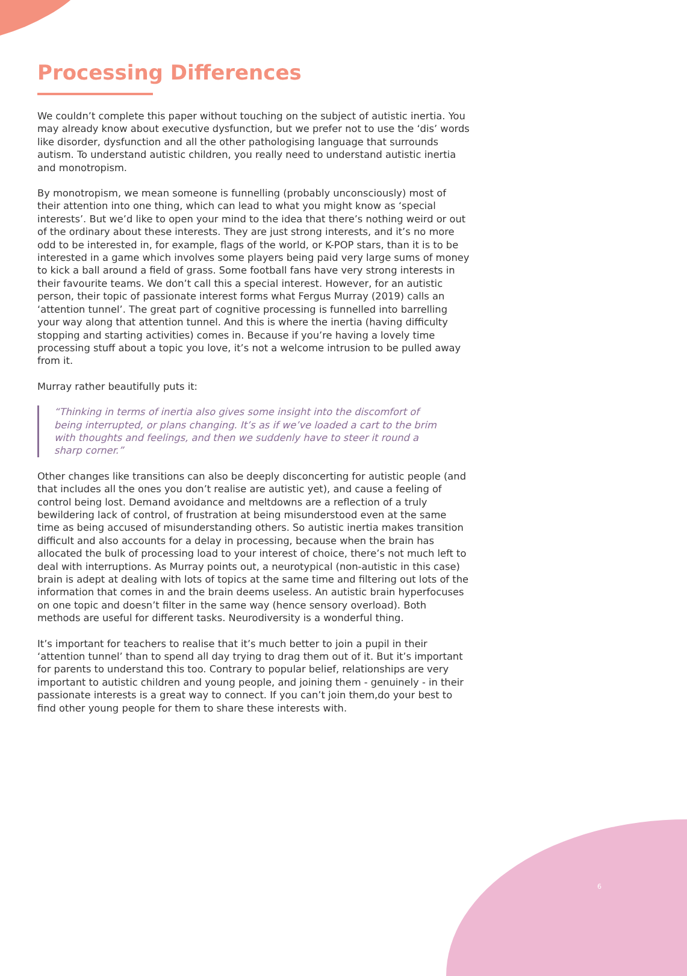Processing Differences
We couldn’t complete this paper without touching on the subject of autistic inertia. You may already know about executive dysfunction, but we prefer not to use the ‘dis’ words like disorder, dysfunction and all the other pathologising language that surrounds autism. To understand autistic children, you really need to understand autistic inertia and monotropism.
By monotropism, we mean someone is funnelling (probably unconsciously) most of their attention into one thing, which can lead to what you might know as ‘special interests’. But we’d like to open your mind to the idea that there’s nothing weird or out of the ordinary about these interests. They are just strong interests, and it’s no more odd to be interested in, for example, flags of the world, or K-POP stars, than it is to be interested in a game which involves some players being paid very large sums of money to kick a ball around a field of grass. Some football fans have very strong interests in their favourite teams. We don’t call this a special interest. However, for an autistic person, their topic of passionate interest forms what Fergus Murray (2019) calls an ‘attention tunnel’. The great part of cognitive processing is funnelled into barrelling your way along that attention tunnel. And this is where the inertia (having difficulty stopping and starting activities) comes in. Because if you’re having a lovely time processing stuff about a topic you love, it’s not a welcome intrusion to be pulled away from it.
Murray rather beautifully puts it:
“Thinking in terms of inertia also gives some insight into the discomfort of being interrupted, or plans changing. It’s as if we’ve loaded a cart to the brim with thoughts and feelings, and then we suddenly have to steer it round a sharp corner.”
Other changes like transitions can also be deeply disconcerting for autistic people (and that includes all the ones you don’t realise are autistic yet), and cause a feeling of control being lost. Demand avoidance and meltdowns are a reflection of a truly bewildering lack of control, of frustration at being misunderstood even at the same time as being accused of misunderstanding others. So autistic inertia makes transition difficult and also accounts for a delay in processing, because when the brain has allocated the bulk of processing load to your interest of choice, there’s not much left to deal with interruptions. As Murray points out, a neurotypical (non-autistic in this case) brain is adept at dealing with lots of topics at the same time and filtering out lots of the information that comes in and the brain deems useless. An autistic brain hyperfocuses on one topic and doesn’t filter in the same way (hence sensory overload). Both methods are useful for different tasks. Neurodiversity is a wonderful thing.
It’s important for teachers to realise that it’s much better to join a pupil in their ‘attention tunnel’ than to spend all day trying to drag them out of it. But it’s important for parents to understand this too. Contrary to popular belief, relationships are very important to autistic children and young people, and joining them - genuinely - in their passionate interests is a great way to connect. If you can’t join them,do your best to find other young people for them to share these interests with.
6